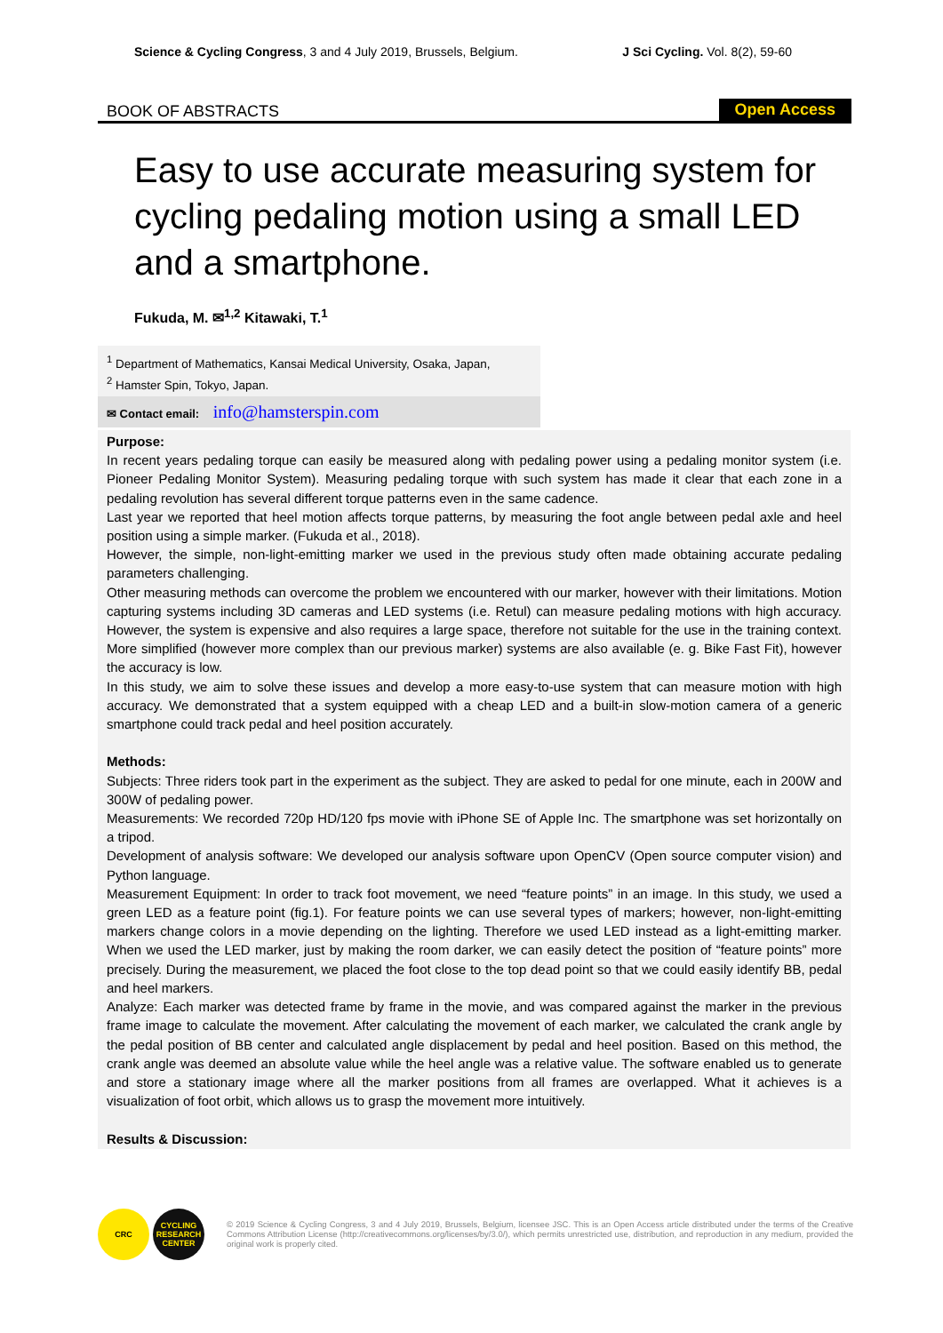Science & Cycling Congress, 3 and 4 July 2019, Brussels, Belgium. J Sci Cycling. Vol. 8(2), 59-60
BOOK OF ABSTRACTS Open Access
Easy to use accurate measuring system for cycling pedaling motion using a small LED and a smartphone.
Fukuda, M. ✉<sup>1,2</sup> Kitawaki, T.<sup>1</sup>
<sup>1</sup> Department of Mathematics, Kansai Medical University, Osaka, Japan,
<sup>2</sup> Hamster Spin, Tokyo, Japan.
✉ Contact email: info@hamsterspin.com
Purpose:
In recent years pedaling torque can easily be measured along with pedaling power using a pedaling monitor system (i.e. Pioneer Pedaling Monitor System). Measuring pedaling torque with such system has made it clear that each zone in a pedaling revolution has several different torque patterns even in the same cadence.
Last year we reported that heel motion affects torque patterns, by measuring the foot angle between pedal axle and heel position using a simple marker. (Fukuda et al., 2018).
However, the simple, non-light-emitting marker we used in the previous study often made obtaining accurate pedaling parameters challenging.
Other measuring methods can overcome the problem we encountered with our marker, however with their limitations. Motion capturing systems including 3D cameras and LED systems (i.e. Retul) can measure pedaling motions with high accuracy. However, the system is expensive and also requires a large space, therefore not suitable for the use in the training context. More simplified (however more complex than our previous marker) systems are also available (e. g. Bike Fast Fit), however the accuracy is low.
In this study, we aim to solve these issues and develop a more easy-to-use system that can measure motion with high accuracy. We demonstrated that a system equipped with a cheap LED and a built-in slow-motion camera of a generic smartphone could track pedal and heel position accurately.
Methods:
Subjects: Three riders took part in the experiment as the subject. They are asked to pedal for one minute, each in 200W and 300W of pedaling power.
Measurements: We recorded 720p HD/120 fps movie with iPhone SE of Apple Inc. The smartphone was set horizontally on a tripod.
Development of analysis software: We developed our analysis software upon OpenCV (Open source computer vision) and Python language.
Measurement Equipment: In order to track foot movement, we need “feature points” in an image. In this study, we used a green LED as a feature point (fig.1). For feature points we can use several types of markers; however, non-light-emitting markers change colors in a movie depending on the lighting. Therefore we used LED instead as a light-emitting marker. When we used the LED marker, just by making the room darker, we can easily detect the position of “feature points” more precisely. During the measurement, we placed the foot close to the top dead point so that we could easily identify BB, pedal and heel markers.
Analyze: Each marker was detected frame by frame in the movie, and was compared against the marker in the previous frame image to calculate the movement. After calculating the movement of each marker, we calculated the crank angle by the pedal position of BB center and calculated angle displacement by pedal and heel position. Based on this method, the crank angle was deemed an absolute value while the heel angle was a relative value. The software enabled us to generate and store a stationary image where all the marker positions from all frames are overlapped. What it achieves is a visualization of foot orbit, which allows us to grasp the movement more intuitively.
Results & Discussion:
CRC CYCLING RESEARCH CENTER
© 2019 Science & Cycling Congress, 3 and 4 July 2019, Brussels, Belgium, licensee JSC. This is an Open Access article distributed under the terms of the Creative Commons Attribution License (http://creativecommons.org/licenses/by/3.0/), which permits unrestricted use, distribution, and reproduction in any medium, provided the original work is properly cited.